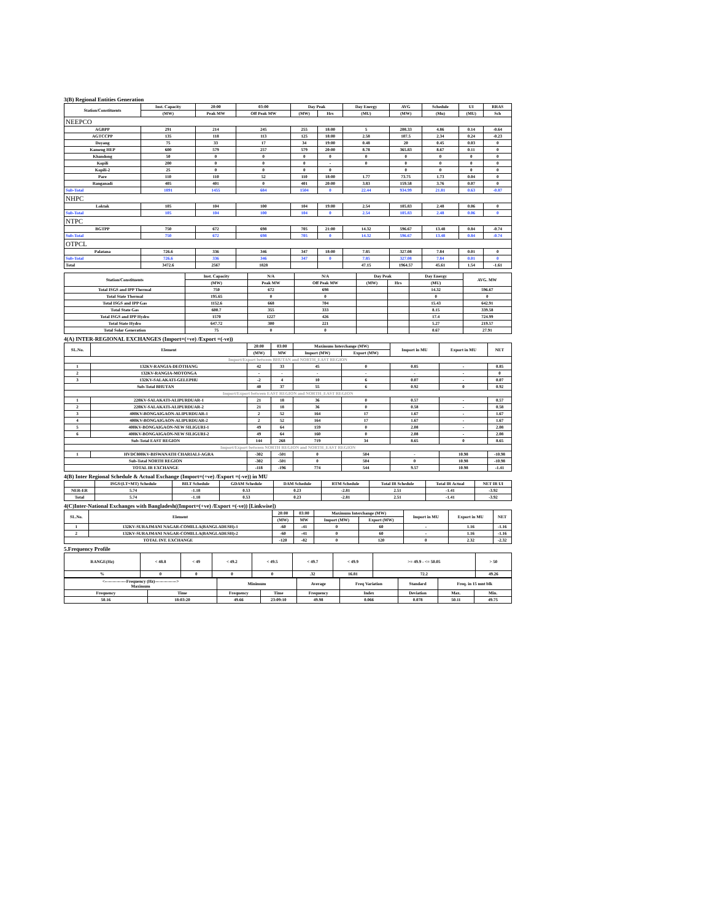3(B) Regional Entities Generation
| Station/Constituents | Inst. Capacity | 20:00 | 03:00 | Day Peak | | Day Energy | AVG | Schedule | UI | RRAS |
| --- | --- | --- | --- | --- | --- | --- | --- | --- | --- | --- |
| | (MW) | Peak MW | Off Peak MW | (MW) | Hrs | (MU) | (MW) | (Mu) | (MU) | Sch |
| NEEPCO | | | | | | | | | | |
| AGBPP | 291 | 214 | 245 | 255 | 18:00 | 5 | 208.33 | 4.86 | 0.14 | -0.64 |
| AGTCCPP | 135 | 118 | 113 | 125 | 18:00 | 2.58 | 107.5 | 2.34 | 0.24 | -0.23 |
| Doyang | 75 | 33 | 17 | 34 | 19:00 | 0.48 | 20 | 0.45 | 0.03 | 0 |
| Kameng HEP | 600 | 579 | 257 | 579 | 20:00 | 8.78 | 365.83 | 8.67 | 0.11 | 0 |
| Khandong | 50 | 0 | 0 | 0 | 0 | 0 | 0 | 0 | 0 | 0 |
| Kopili | 200 | 0 | 0 | 0 | - | 0 | 0 | 0 | 0 | 0 |
| Kopili-2 | 25 | 0 | 0 | 0 | 0 | | 0 | 0 | 0 | 0 |
| Pare | 110 | 110 | 52 | 110 | 18:00 | 1.77 | 73.75 | 1.73 | 0.04 | 0 |
| Ranganadi | 405 | 401 | 0 | 401 | 20:00 | 3.83 | 159.58 | 3.76 | 0.07 | 0 |
| Sub-Total | 1891 | 1455 | 684 | 1504 | 0 | 22.44 | 934.99 | 21.81 | 0.63 | -0.87 |
| NHPC | | | | | | | | | | |
| Loktak | 105 | 104 | 100 | 104 | 19:00 | 2.54 | 105.83 | 2.48 | 0.06 | 0 |
| Sub-Total | 105 | 104 | 100 | 104 | 0 | 2.54 | 105.83 | 2.48 | 0.06 | 0 |
| NTPC | | | | | | | | | | |
| BGTPP | 750 | 672 | 698 | 705 | 21:00 | 14.32 | 596.67 | 13.48 | 0.84 | -0.74 |
| Sub-Total | 750 | 672 | 698 | 705 | 0 | 14.32 | 596.67 | 13.48 | 0.84 | -0.74 |
| OTPCL | | | | | | | | | | |
| Palatana | 726.6 | 336 | 346 | 347 | 18:00 | 7.85 | 327.08 | 7.84 | 0.01 | 0 |
| Sub-Total | 726.6 | 336 | 346 | 347 | 0 | 7.85 | 327.08 | 7.84 | 0.01 | 0 |
| Total | 3472.6 | 2567 | 1828 | | | 47.15 | 1964.57 | 45.61 | 1.54 | -1.61 |
| Station/Constituents | Inst. Capacity | N/A | N/A | Day Peak | | Day Energy | AVG. MW |
| --- | --- | --- | --- | --- | --- | --- | --- |
| | (MW) | Peak MW | Off Peak MW | (MW) | Hrs | (MU) | |
| Total ISGS and IPP Thermal | 750 | 672 | 698 | | | 14.32 | 596.67 |
| Total State Thermal | 195.65 | 0 | 0 | | | 0 | 0 |
| Total ISGS and IPP Gas | 1152.6 | 668 | 704 | | | 15.43 | 642.91 |
| Total State Gas | 600.7 | 355 | 333 | | | 8.15 | 339.58 |
| Total ISGS and IPP Hydro | 1570 | 1227 | 426 | | | 17.4 | 724.99 |
| Total State Hydro | 647.72 | 300 | 221 | | | 5.27 | 219.57 |
| Total Solar Generation | 75 | 0 | 0 | | | 0.67 | 27.91 |
4(A) INTER-REGIONAL EXCHANGES (Import=(+ve) /Export =(-ve))
| SL.No. | Element | 20:00 | 03:00 | Maximum Interchange (MW) | | Import in MU | Export in MU | NET |
| --- | --- | --- | --- | --- | --- | --- | --- | --- |
| | | (MW) | MW | Import (MW) | Export (MW) | | | |
| Import/Export between BHUTAN and NORTH_EAST REGION | | | | | | | | |
| 1 | 132KV-RANGIA-DEOTHANG | 42 | 33 | 45 | 0 | 0.85 | - | 0.85 |
| 2 | 132KV-RANGIA-MOTONGA | - | - | - | - | - | - | 0 |
| 3 | 132KV-SALAKATI-GELEPHU | -2 | 4 | 10 | 6 | 0.07 | - | 0.07 |
| Sub-Total BHUTAN | | 40 | 37 | 55 | 6 | 0.92 | 0 | 0.92 |
| Import/Export between EAST REGION and NORTH_EAST REGION | | | | | | | | |
| 1 | 220KV-SALAKATI-ALIPURDUAR-1 | 21 | 18 | 36 | 0 | 0.57 | - | 0.57 |
| 2 | 220KV-SALAKATI-ALIPURDUAR-2 | 21 | 18 | 36 | 0 | 0.58 | - | 0.58 |
| 3 | 400KV-BONGAIGAON-ALIPURDUAR-1 | 2 | 52 | 164 | 17 | 1.67 | - | 1.67 |
| 4 | 400KV-BONGAIGAON-ALIPURDUAR-2 | 2 | 52 | 164 | 17 | 1.67 | - | 1.67 |
| 5 | 400KV-BONGAIGAON-NEW SILIGURI-1 | 49 | 64 | 159 | 0 | 2.08 | - | 2.08 |
| 6 | 400KV-BONGAIGAON-NEW SILIGURI-2 | 49 | 64 | 160 | 0 | 2.08 | - | 2.08 |
| Sub-Total EAST REGION | | 144 | 268 | 719 | 34 | 8.65 | 0 | 8.65 |
| Import/Export between NORTH REGION and NORTH_EAST REGION | | | | | | | | |
| 1 | HVDC800KV-BISWANATH CHARIALI-AGRA | -302 | -501 | 0 | 504 | - | 10.98 | -10.98 |
| Sub-Total NORTH REGION | | -302 | -501 | 0 | 504 | 0 | 10.98 | -10.98 |
| TOTAL IR EXCHANGE | | -118 | -196 | 774 | 544 | 9.57 | 10.98 | -1.41 |
4(B) Inter Regional Schedule & Actual Exchange (Import=(+ve) /Export =(-ve)) in MU
| | ISGS/(LT+MT) Schedule | BILT Schedule | GDAM Schedule | DAM Schedule | RTM Schedule | Total IR Schedule | Total IR Actual | NET IR UI |
| --- | --- | --- | --- | --- | --- | --- | --- | --- |
| NER-ER | 5.74 | -1.18 | 0.53 | 0.23 | -2.81 | 2.51 | -1.41 | -3.92 |
| Total | 5.74 | -1.18 | 0.53 | 0.23 | -2.81 | 2.51 | -1.41 | -3.92 |
4(C)Inter-National Exchanges with Bangladesh((Import=(+ve) /Export =(-ve)) [Linkwise])
| SL.No. | Element | 20:00 | 03:00 | Maximum Interchange (MW) | | Import in MU | Export in MU | NET |
| --- | --- | --- | --- | --- | --- | --- | --- | --- |
| | | (MW) | MW | Import (MW) | Export (MW) | | | |
| 1 | 132KV-SURAJMANI NAGAR-COMILLA(BANGLADESH)-1 | -60 | -41 | 0 | 60 | - | 1.16 | -1.16 |
| 2 | 132KV-SURAJMANI NAGAR-COMILLA(BANGLADESH)-2 | -60 | -41 | 0 | 60 | - | 1.16 | -1.16 |
| TOTAL INT. EXCHANGE | | -120 | -82 | 0 | 120 | 0 | 2.32 | -2.32 |
5.Frequency Profile
| RANGE(Hz) | < 48.8 | < 49 | < 49.2 | < 49.5 | < 49.7 | < 49.9 | >= 49.9 - <= 50.05 | > 50 |
| --- | --- | --- | --- | --- | --- | --- | --- | --- |
| % | 0 | 0 | 0 | 0 | .32 | 16.81 | 72.2 | 49.26 |
| <---------------Frequency (Hz)---------------> Maximum | | Minimum | | Average | Freq Variation | Standard | Freq. in 15 mnt blk | |
| --- | --- | --- | --- | --- | --- | --- | --- | --- |
| Frequency | Time | Frequency | Time | Frequency | Index | Deviation | Max. | Min. |
| 50.16 | 18:03:20 | 49.66 | 23:09:10 | 49.98 | 0.066 | 0.078 | 50.11 | 49.75 |